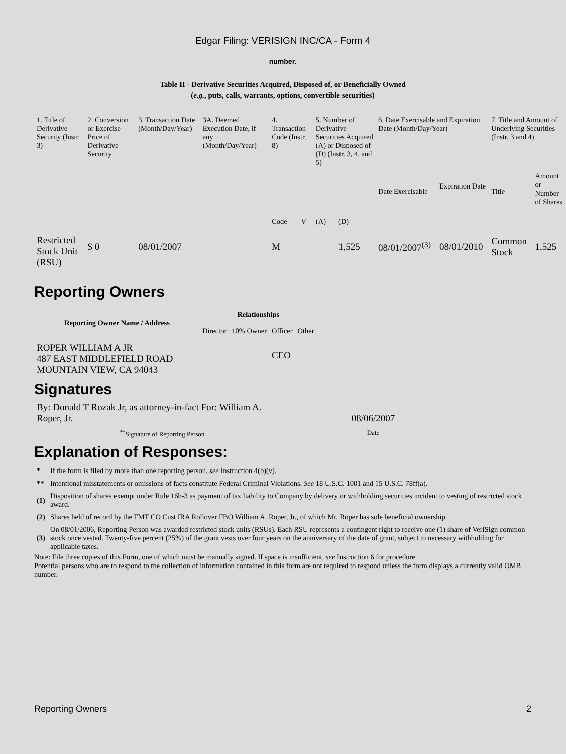Edgar Filing: VERISIGN INC/CA - Form 4
number.
Table II - Derivative Securities Acquired, Disposed of, or Beneficially Owned
(e.g., puts, calls, warrants, options, convertible securities)
| 1. Title of Derivative Security (Instr. 3) | 2. Conversion or Exercise Price of Derivative Security | 3. Transaction Date (Month/Day/Year) | 3A. Deemed Execution Date, if any (Month/Day/Year) | 4. Transaction Code (Instr. 8) | | 5. Number of Derivative Securities Acquired (A) or Disposed of (D) (Instr. 3, 4, and 5) | | 6. Date Exercisable and Expiration Date (Month/Day/Year) | | 7. Title and Amount of Underlying Securities (Instr. 3 and 4) | |
| | | | | Code | V | (A) | (D) | Date Exercisable | Expiration Date | Title | Amount or Number of Shares |
| Restricted Stock Unit (RSU) | $ 0 | 08/01/2007 | | M | | | 1,525 | 08/01/2007<sup>(3)</sup> | 08/01/2010 | Common Stock | 1,525 |
Reporting Owners
| Reporting Owner Name / Address | Relationships | | | |
| --- | --- | --- | --- | --- |
| | Director | 10% Owner | Officer | Other |
| ROPER WILLIAM A JR 487 EAST MIDDLEFIELD ROAD MOUNTAIN VIEW, CA 94043 | | | CEO | |
Signatures
| By: Donald T Rozak Jr, as attorney-in-fact For: William A. Roper, Jr. | 08/06/2007 |
| <sup>**</sup> Signature of Reporting Person | Date |
Explanation of Responses:
| * | If the form is filed by more than one reporting person, see Instruction 4(b)(v). |
| ** | Intentional misstatements or omissions of facts constitute Federal Criminal Violations. See 18 U.S.C. 1001 and 15 U.S.C. 78ff(a). |
| (1) | Disposition of shares exempt under Rule 16b-3 as payment of tax liability to Company by delivery or withholding securities incident to vesting of restricted stock award. |
| (2) | Shares held of record by the FMT CO Cust IRA Rollover FBO William A. Roper, Jr., of which Mr. Roper has sole beneficial ownership. |
| (3) | On 08/01/2006, Reporting Person was awarded restricted stock units (RSUs). Each RSU represents a contingent right to receive one (1) share of VeriSign common stock once vested. Twenty-five percent (25%) of the grant vests over four years on the anniversary of the date of grant, subject to necessary withholding for applicable taxes. |
Note: File three copies of this Form, one of which must be manually signed. If space is insufficient, see Instruction 6 for procedure.
Potential persons who are to respond to the collection of information contained in this form are not required to respond unless the form displays a currently valid OMB number.
Reporting Owners 2